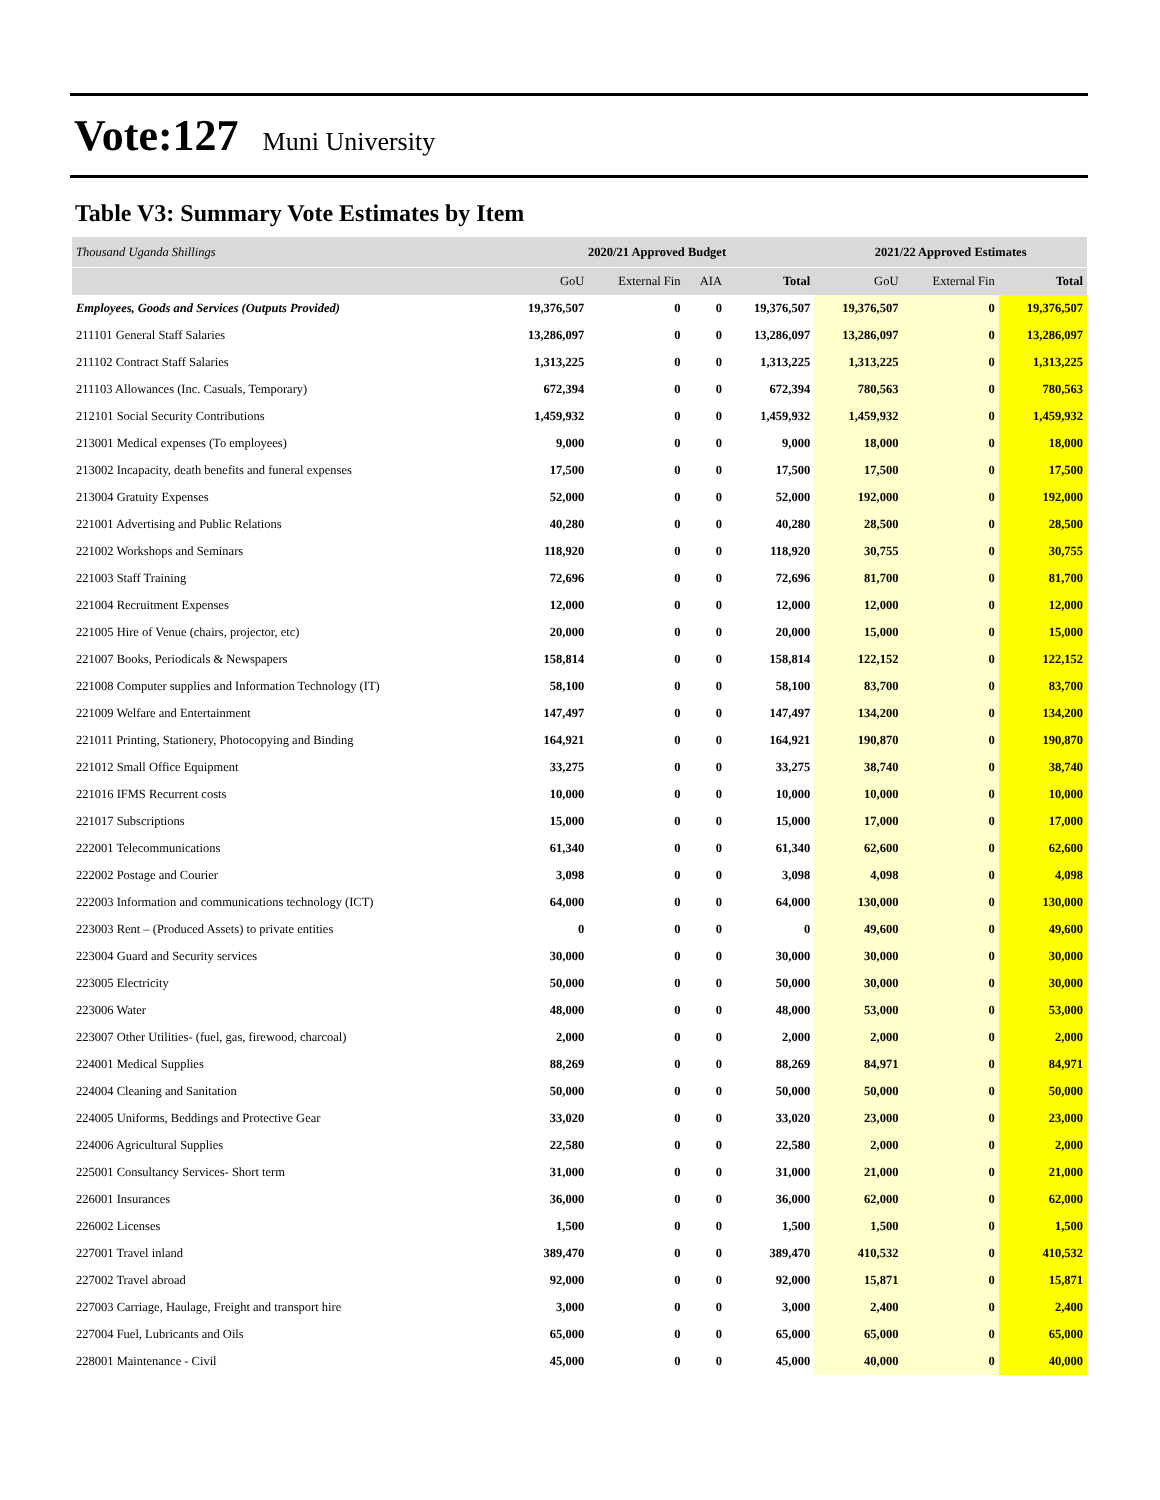Vote:127 Muni University
Table V3: Summary Vote Estimates by Item
| Thousand Uganda Shillings | 2020/21 Approved Budget | | | | 2021/22 Approved Estimates | | |
| --- | --- | --- | --- | --- | --- | --- | --- |
| | GoU | External Fin | AIA | Total | GoU | External Fin | Total |
| Employees, Goods and Services (Outputs Provided) | 19,376,507 | 0 | 0 | 19,376,507 | 19,376,507 | 0 | 19,376,507 |
| 211101 General Staff Salaries | 13,286,097 | 0 | 0 | 13,286,097 | 13,286,097 | 0 | 13,286,097 |
| 211102 Contract Staff Salaries | 1,313,225 | 0 | 0 | 1,313,225 | 1,313,225 | 0 | 1,313,225 |
| 211103 Allowances (Inc. Casuals, Temporary) | 672,394 | 0 | 0 | 672,394 | 780,563 | 0 | 780,563 |
| 212101 Social Security Contributions | 1,459,932 | 0 | 0 | 1,459,932 | 1,459,932 | 0 | 1,459,932 |
| 213001 Medical expenses (To employees) | 9,000 | 0 | 0 | 9,000 | 18,000 | 0 | 18,000 |
| 213002 Incapacity, death benefits and funeral expenses | 17,500 | 0 | 0 | 17,500 | 17,500 | 0 | 17,500 |
| 213004 Gratuity Expenses | 52,000 | 0 | 0 | 52,000 | 192,000 | 0 | 192,000 |
| 221001 Advertising and Public Relations | 40,280 | 0 | 0 | 40,280 | 28,500 | 0 | 28,500 |
| 221002 Workshops and Seminars | 118,920 | 0 | 0 | 118,920 | 30,755 | 0 | 30,755 |
| 221003 Staff Training | 72,696 | 0 | 0 | 72,696 | 81,700 | 0 | 81,700 |
| 221004 Recruitment Expenses | 12,000 | 0 | 0 | 12,000 | 12,000 | 0 | 12,000 |
| 221005 Hire of Venue (chairs, projector, etc) | 20,000 | 0 | 0 | 20,000 | 15,000 | 0 | 15,000 |
| 221007 Books, Periodicals & Newspapers | 158,814 | 0 | 0 | 158,814 | 122,152 | 0 | 122,152 |
| 221008 Computer supplies and Information Technology (IT) | 58,100 | 0 | 0 | 58,100 | 83,700 | 0 | 83,700 |
| 221009 Welfare and Entertainment | 147,497 | 0 | 0 | 147,497 | 134,200 | 0 | 134,200 |
| 221011 Printing, Stationery, Photocopying and Binding | 164,921 | 0 | 0 | 164,921 | 190,870 | 0 | 190,870 |
| 221012 Small Office Equipment | 33,275 | 0 | 0 | 33,275 | 38,740 | 0 | 38,740 |
| 221016 IFMS Recurrent costs | 10,000 | 0 | 0 | 10,000 | 10,000 | 0 | 10,000 |
| 221017 Subscriptions | 15,000 | 0 | 0 | 15,000 | 17,000 | 0 | 17,000 |
| 222001 Telecommunications | 61,340 | 0 | 0 | 61,340 | 62,600 | 0 | 62,600 |
| 222002 Postage and Courier | 3,098 | 0 | 0 | 3,098 | 4,098 | 0 | 4,098 |
| 222003 Information and communications technology (ICT) | 64,000 | 0 | 0 | 64,000 | 130,000 | 0 | 130,000 |
| 223003 Rent – (Produced Assets) to private entities | 0 | 0 | 0 | 0 | 49,600 | 0 | 49,600 |
| 223004 Guard and Security services | 30,000 | 0 | 0 | 30,000 | 30,000 | 0 | 30,000 |
| 223005 Electricity | 50,000 | 0 | 0 | 50,000 | 30,000 | 0 | 30,000 |
| 223006 Water | 48,000 | 0 | 0 | 48,000 | 53,000 | 0 | 53,000 |
| 223007 Other Utilities- (fuel, gas, firewood, charcoal) | 2,000 | 0 | 0 | 2,000 | 2,000 | 0 | 2,000 |
| 224001 Medical Supplies | 88,269 | 0 | 0 | 88,269 | 84,971 | 0 | 84,971 |
| 224004 Cleaning and Sanitation | 50,000 | 0 | 0 | 50,000 | 50,000 | 0 | 50,000 |
| 224005 Uniforms, Beddings and Protective Gear | 33,020 | 0 | 0 | 33,020 | 23,000 | 0 | 23,000 |
| 224006 Agricultural Supplies | 22,580 | 0 | 0 | 22,580 | 2,000 | 0 | 2,000 |
| 225001 Consultancy Services- Short term | 31,000 | 0 | 0 | 31,000 | 21,000 | 0 | 21,000 |
| 226001 Insurances | 36,000 | 0 | 0 | 36,000 | 62,000 | 0 | 62,000 |
| 226002 Licenses | 1,500 | 0 | 0 | 1,500 | 1,500 | 0 | 1,500 |
| 227001 Travel inland | 389,470 | 0 | 0 | 389,470 | 410,532 | 0 | 410,532 |
| 227002 Travel abroad | 92,000 | 0 | 0 | 92,000 | 15,871 | 0 | 15,871 |
| 227003 Carriage, Haulage, Freight and transport hire | 3,000 | 0 | 0 | 3,000 | 2,400 | 0 | 2,400 |
| 227004 Fuel, Lubricants and Oils | 65,000 | 0 | 0 | 65,000 | 65,000 | 0 | 65,000 |
| 228001 Maintenance - Civil | 45,000 | 0 | 0 | 45,000 | 40,000 | 0 | 40,000 |